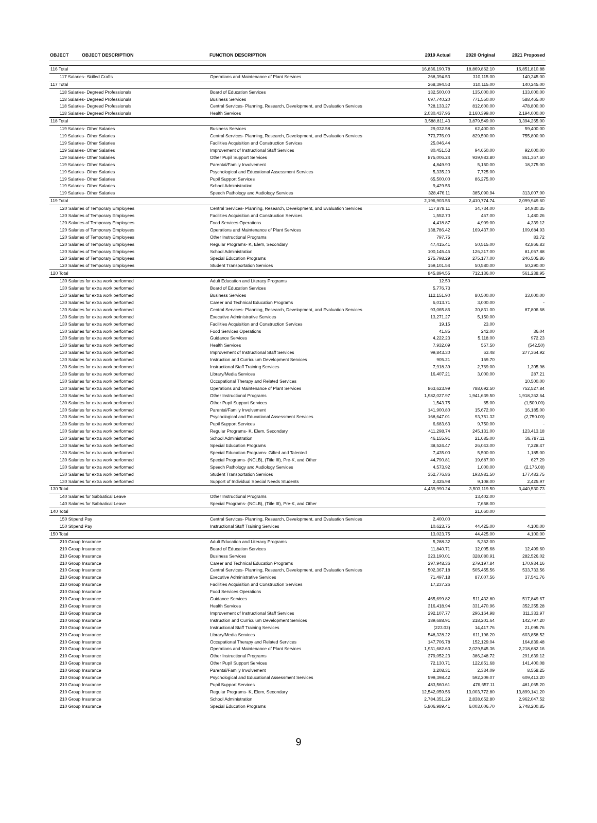| OBJECT | OBJECT DESCRIPTION | FUNCTION DESCRIPTION | 2019 Actual | 2020 Original | 2021 Proposed |
| --- | --- | --- | --- | --- | --- |
| 116 Total | | | 16,836,190.78 | 18,869,862.10 | 16,851,810.88 |
| 117 Salaries- Skilled Crafts | | Operations and Maintenance of Plant Services | 268,394.53 | 310,115.00 | 140,245.00 |
| 117 Total | | | 268,394.53 | 310,115.00 | 140,245.00 |
| 118 Salaries- Degreed Professionals | | Board of Education Services | 132,500.00 | 135,000.00 | 133,000.00 |
| 118 Salaries- Degreed Professionals | | Business Services | 697,740.20 | 771,550.00 | 588,465.00 |
| 118 Salaries- Degreed Professionals | | Central Services- Planning, Research, Development, and Evaluation Services | 728,133.27 | 812,600.00 | 478,800.00 |
| 118 Salaries- Degreed Professionals | | Health Services | 2,030,437.96 | 2,160,399.00 | 2,194,000.00 |
| 118 Total | | | 3,588,811.43 | 3,879,549.00 | 3,394,265.00 |
| 119 Salaries- Other Salaries | | Business Services | 29,032.58 | 62,400.00 | 59,400.00 |
| 119 Salaries- Other Salaries | | Central Services- Planning, Research, Development, and Evaluation Services | 773,776.00 | 829,500.00 | 755,800.00 |
| 119 Salaries- Other Salaries | | Facilities Acquisition and Construction Services | 25,046.44 | | |
| 119 Salaries- Other Salaries | | Improvement of Instructional Staff Services | 80,451.53 | 94,650.00 | 92,000.00 |
| 119 Salaries- Other Salaries | | Other Pupil Support Services | 875,006.24 | 939,983.80 | 861,367.60 |
| 119 Salaries- Other Salaries | | Parental/Family Involvement | 4,849.90 | 5,150.00 | 18,375.00 |
| 119 Salaries- Other Salaries | | Psychological and Educational Assessment Services | 5,335.20 | 7,725.00 | |
| 119 Salaries- Other Salaries | | Pupil Support Services | 65,500.00 | 86,275.00 | |
| 119 Salaries- Other Salaries | | School Administration | 9,429.56 | | |
| 119 Salaries- Other Salaries | | Speech Pathology and Audiology Services | 328,476.11 | 385,090.94 | 313,007.00 |
| 119 Total | | | 2,196,903.56 | 2,410,774.74 | 2,099,949.60 |
| 120 Salaries of Temporary Employees | | Central Services- Planning, Research, Development, and Evaluation Services | 117,878.11 | 34,734.00 | 24,930.35 |
| 120 Salaries of Temporary Employees | | Facilities Acquisition and Construction Services | 1,552.70 | 467.00 | 1,480.26 |
| 120 Salaries of Temporary Employees | | Food Services Operations | 4,418.87 | 4,909.00 | 4,339.12 |
| 120 Salaries of Temporary Employees | | Operations and Maintenance of Plant Services | 138,786.42 | 169,437.00 | 109,684.93 |
| 120 Salaries of Temporary Employees | | Other Instructional Programs | 797.75 | | 83.72 |
| 120 Salaries of Temporary Employees | | Regular Programs- K, Elem, Secondary | 47,415.41 | 50,515.00 | 42,866.83 |
| 120 Salaries of Temporary Employees | | School Administration | 100,145.46 | 126,317.00 | 81,057.88 |
| 120 Salaries of Temporary Employees | | Special Education Programs | 275,798.29 | 275,177.00 | 246,505.86 |
| 120 Salaries of Temporary Employees | | Student Transportation Services | 159,101.54 | 50,580.00 | 50,290.00 |
| 120 Total | | | 845,894.55 | 712,136.00 | 561,238.95 |
| 130 Salaries for extra work performed | | Adult Education and Literacy Programs | 12.50 | | |
| 130 Salaries for extra work performed | | Board of Education Services | 5,776.73 | | |
| 130 Salaries for extra work performed | | Business Services | 112,151.90 | 80,500.00 | 33,000.00 |
| 130 Salaries for extra work performed | | Career and Technical Education Programs | 6,013.71 | 3,000.00 | - |
| 130 Salaries for extra work performed | | Central Services- Planning, Research, Development, and Evaluation Services | 93,065.86 | 30,831.00 | 87,806.68 |
| 130 Salaries for extra work performed | | Executive Administrative Services | 13,271.27 | 5,150.00 | |
| 130 Salaries for extra work performed | | Facilities Acquisition and Construction Services | 19.15 | 23.00 | |
| 130 Salaries for extra work performed | | Food Services Operations | 41.85 | 242.00 | 36.04 |
| 130 Salaries for extra work performed | | Guidance Services | 4,222.23 | 5,118.00 | 972.23 |
| 130 Salaries for extra work performed | | Health Services | 7,932.09 | 557.50 | (542.50) |
| 130 Salaries for extra work performed | | Improvement of Instructional Staff Services | 99,843.30 | 63.48 | 277,364.92 |
| 130 Salaries for extra work performed | | Instruction and Curriculum Development Services | 905.21 | 159.70 | |
| 130 Salaries for extra work performed | | Instructional Staff Training Services | 7,918.39 | 2,769.00 | 1,305.98 |
| 130 Salaries for extra work performed | | Library/Media Services | 16,407.21 | 3,000.00 | 287.21 |
| 130 Salaries for extra work performed | | Occupational Therapy and Related Services | | | 10,500.00 |
| 130 Salaries for extra work performed | | Operations and Maintenance of Plant Services | 863,623.99 | 788,692.50 | 752,527.84 |
| 130 Salaries for extra work performed | | Other Instructional Programs | 1,982,027.97 | 1,941,639.50 | 1,918,362.64 |
| 130 Salaries for extra work performed | | Other Pupil Support Services | 1,543.75 | 65.00 | (1,500.00) |
| 130 Salaries for extra work performed | | Parental/Family Involvement | 141,900.80 | 15,672.00 | 16,185.00 |
| 130 Salaries for extra work performed | | Psychological and Educational Assessment Services | 168,647.01 | 93,751.32 | (2,750.00) |
| 130 Salaries for extra work performed | | Pupil Support Services | 6,683.63 | 9,750.00 | - |
| 130 Salaries for extra work performed | | Regular Programs- K, Elem, Secondary | 411,298.74 | 245,131.00 | 123,413.18 |
| 130 Salaries for extra work performed | | School Administration | 46,155.91 | 21,685.00 | 36,787.11 |
| 130 Salaries for extra work performed | | Special Education Programs | 38,524.47 | 26,043.00 | 7,228.47 |
| 130 Salaries for extra work performed | | Special Education Programs- Gifted and Talented | 7,435.00 | 5,500.00 | 1,185.00 |
| 130 Salaries for extra work performed | | Special Programs- (NCLB), (Title III), Pre-K, and Other | 44,790.81 | 19,687.00 | 627.29 |
| 130 Salaries for extra work performed | | Speech Pathology and Audiology Services | 4,573.92 | 1,000.00 | (2,176.08) |
| 130 Salaries for extra work performed | | Student Transportation Services | 352,776.86 | 193,981.50 | 177,483.75 |
| 130 Salaries for extra work performed | | Support of Individual Special Needs Students | 2,425.98 | 9,108.00 | 2,425.97 |
| 130 Total | | | 4,439,990.24 | 3,503,119.50 | 3,440,530.73 |
| 140 Salaries for Sabbatical Leave | | Other Instructional Programs | | 13,402.00 | |
| 140 Salaries for Sabbatical Leave | | Special Programs- (NCLB), (Title III), Pre-K, and Other | | 7,658.00 | |
| 140 Total | | | | 21,060.00 | |
| 150 Stipend Pay | | Central Services- Planning, Research, Development, and Evaluation Services | 2,400.00 | | |
| 150 Stipend Pay | | Instructional Staff Training Services | 10,623.75 | 44,425.00 | 4,100.00 |
| 150 Total | | | 13,023.75 | 44,425.00 | 4,100.00 |
| 210 Group Insurance | | Adult Education and Literacy Programs | 5,288.32 | 5,362.00 | |
| 210 Group Insurance | | Board of Education Services | 11,840.71 | 12,005.68 | 12,499.60 |
| 210 Group Insurance | | Business Services | 323,190.01 | 328,080.91 | 282,526.02 |
| 210 Group Insurance | | Career and Technical Education Programs | 297,948.36 | 279,197.84 | 170,934.16 |
| 210 Group Insurance | | Central Services- Planning, Research, Development, and Evaluation Services | 502,367.18 | 505,455.56 | 533,733.56 |
| 210 Group Insurance | | Executive Administrative Services | 71,497.18 | 87,007.56 | 37,541.76 |
| 210 Group Insurance | | Facilities Acquisition and Construction Services | 17,237.26 | | |
| 210 Group Insurance | | Food Services Operations | | | |
| 210 Group Insurance | | Guidance Services | 465,699.82 | 511,432.80 | 517,849.67 |
| 210 Group Insurance | | Health Services | 316,418.94 | 331,470.96 | 352,355.28 |
| 210 Group Insurance | | Improvement of Instructional Staff Services | 292,107.77 | 296,164.98 | 311,333.97 |
| 210 Group Insurance | | Instruction and Curriculum Development Services | 189,688.91 | 218,201.64 | 142,797.20 |
| 210 Group Insurance | | Instructional Staff Training Services | (223.02) | 14,417.76 | 21,095.76 |
| 210 Group Insurance | | Library/Media Services | 548,328.22 | 611,196.20 | 603,858.52 |
| 210 Group Insurance | | Occupational Therapy and Related Services | 147,706.78 | 152,129.04 | 164,839.48 |
| 210 Group Insurance | | Operations and Maintenance of Plant Services | 1,931,682.63 | 2,029,545.36 | 2,218,682.16 |
| 210 Group Insurance | | Other Instructional Programs | 379,052.23 | 386,248.72 | 291,639.12 |
| 210 Group Insurance | | Other Pupil Support Services | 72,130.71 | 122,851.68 | 141,400.08 |
| 210 Group Insurance | | Parental/Family Involvement | 3,208.31 | 2,334.09 | 8,558.25 |
| 210 Group Insurance | | Psychological and Educational Assessment Services | 599,398.42 | 592,209.07 | 609,413.20 |
| 210 Group Insurance | | Pupil Support Services | 483,560.61 | 476,657.11 | 481,065.20 |
| 210 Group Insurance | | Regular Programs- K, Elem, Secondary | 12,542,059.56 | 13,003,772.80 | 13,899,141.20 |
| 210 Group Insurance | | School Administration | 2,784,351.29 | 2,838,652.80 | 2,962,047.52 |
| 210 Group Insurance | | Special Education Programs | 5,806,989.41 | 6,003,006.70 | 5,748,200.85 |
9